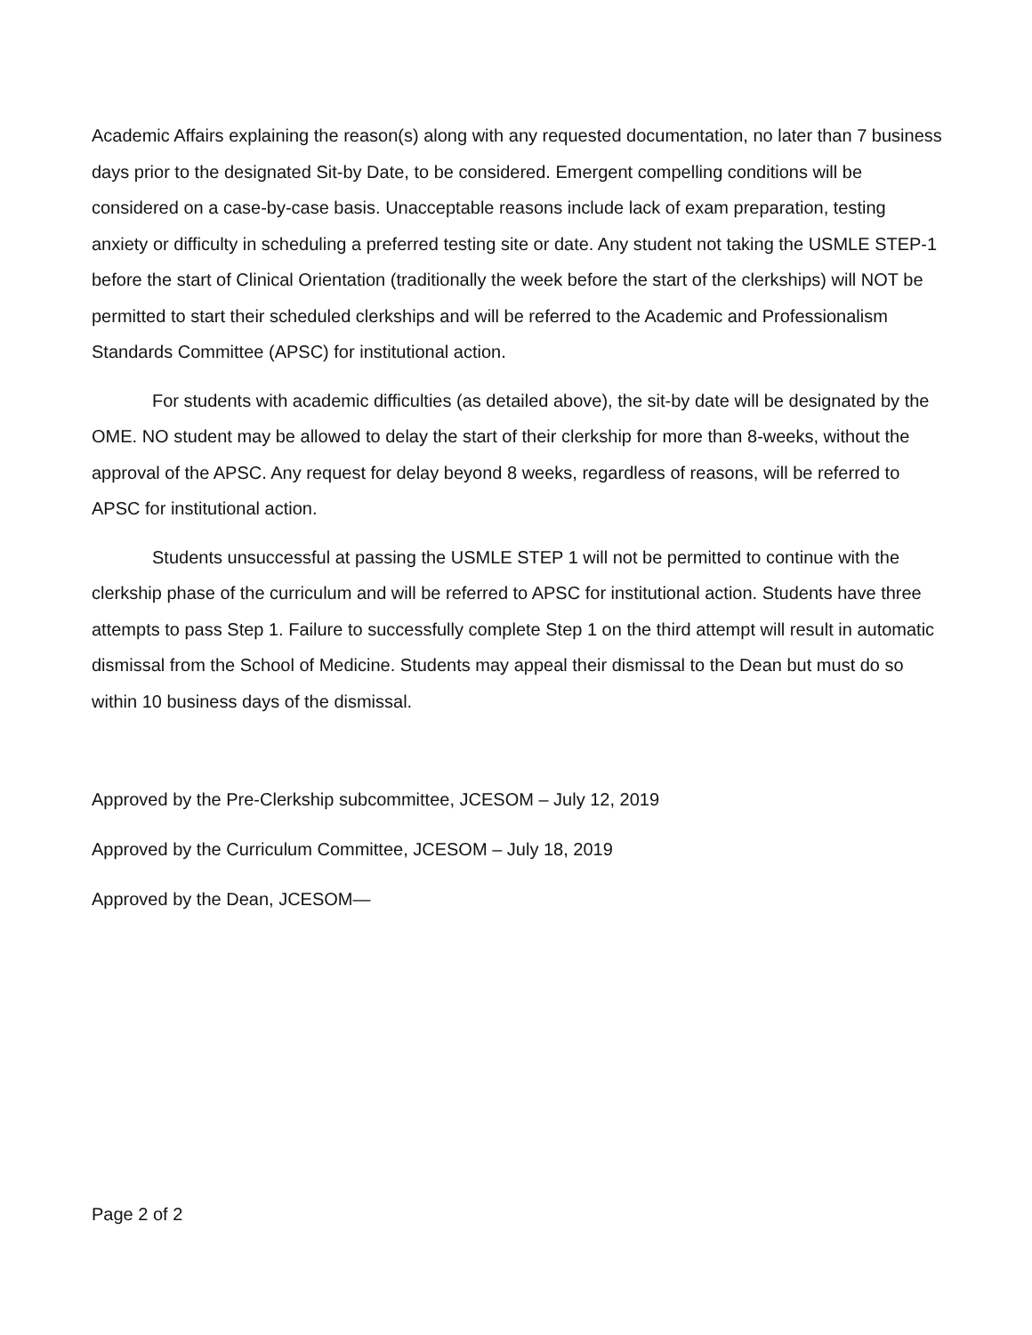Academic Affairs explaining the reason(s) along with any requested documentation, no later than 7 business days prior to the designated Sit-by Date, to be considered. Emergent compelling conditions will be considered on a case-by-case basis. Unacceptable reasons include lack of exam preparation, testing anxiety or difficulty in scheduling a preferred testing site or date. Any student not taking the USMLE STEP-1 before the start of Clinical Orientation (traditionally the week before the start of the clerkships) will NOT be permitted to start their scheduled clerkships and will be referred to the Academic and Professionalism Standards Committee (APSC) for institutional action.
For students with academic difficulties (as detailed above), the sit-by date will be designated by the OME. NO student may be allowed to delay the start of their clerkship for more than 8-weeks, without the approval of the APSC. Any request for delay beyond 8 weeks, regardless of reasons, will be referred to APSC for institutional action.
Students unsuccessful at passing the USMLE STEP 1 will not be permitted to continue with the clerkship phase of the curriculum and will be referred to APSC for institutional action. Students have three attempts to pass Step 1. Failure to successfully complete Step 1 on the third attempt will result in automatic dismissal from the School of Medicine. Students may appeal their dismissal to the Dean but must do so within 10 business days of the dismissal.
Approved by the Pre-Clerkship subcommittee, JCESOM – July 12, 2019
Approved by the Curriculum Committee, JCESOM – July 18, 2019
Approved by the Dean, JCESOM—
Page 2 of 2